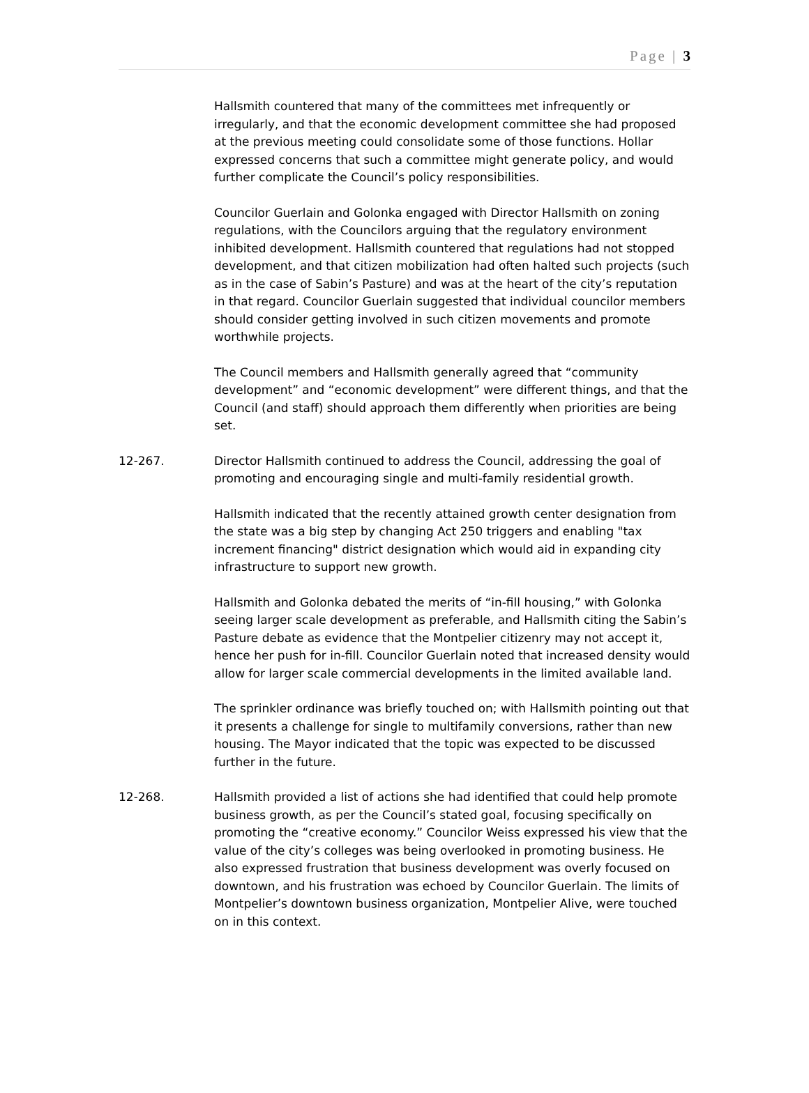Page | 3
Hallsmith countered that many of the committees met infrequently or irregularly, and that the economic development committee she had proposed at the previous meeting could consolidate some of those functions. Hollar expressed concerns that such a committee might generate policy, and would further complicate the Council’s policy responsibilities.
Councilor Guerlain and Golonka engaged with Director Hallsmith on zoning regulations, with the Councilors arguing that the regulatory environment inhibited development. Hallsmith countered that regulations had not stopped development, and that citizen mobilization had often halted such projects (such as in the case of Sabin’s Pasture) and was at the heart of the city’s reputation in that regard. Councilor Guerlain suggested that individual councilor members should consider getting involved in such citizen movements and promote worthwhile projects.
The Council members and Hallsmith generally agreed that “community development” and “economic development” were different things, and that the Council (and staff) should approach them differently when priorities are being set.
12-267. Director Hallsmith continued to address the Council, addressing the goal of promoting and encouraging single and multi-family residential growth.
Hallsmith indicated that the recently attained growth center designation from the state was a big step by changing Act 250 triggers and enabling "tax increment financing" district designation which would aid in expanding city infrastructure to support new growth.
Hallsmith and Golonka debated the merits of “in-fill housing,” with Golonka seeing larger scale development as preferable, and Hallsmith citing the Sabin’s Pasture debate as evidence that the Montpelier citizenry may not accept it, hence her push for in-fill. Councilor Guerlain noted that increased density would allow for larger scale commercial developments in the limited available land.
The sprinkler ordinance was briefly touched on; with Hallsmith pointing out that it presents a challenge for single to multifamily conversions, rather than new housing. The Mayor indicated that the topic was expected to be discussed further in the future.
12-268. Hallsmith provided a list of actions she had identified that could help promote business growth, as per the Council’s stated goal, focusing specifically on promoting the “creative economy.” Councilor Weiss expressed his view that the value of the city’s colleges was being overlooked in promoting business. He also expressed frustration that business development was overly focused on downtown, and his frustration was echoed by Councilor Guerlain. The limits of Montpelier’s downtown business organization, Montpelier Alive, were touched on in this context.